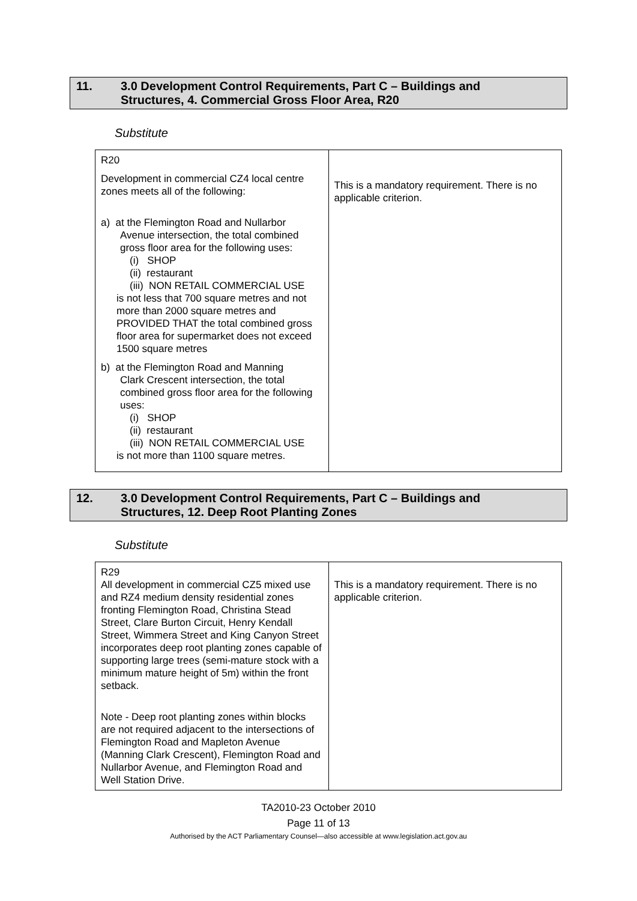11. 3.0 Development Control Requirements, Part C – Buildings and
Structures, 4. Commercial Gross Floor Area, R20
Substitute
| R20 Development in commercial CZ4 local centre zones meets all of the following: a) at the Flemington Road and Nullarbor Avenue intersection, the total combined gross floor area for the following uses: (i) SHOP (ii) restaurant (iii) NON RETAIL COMMERCIAL USE is not less that 700 square metres and not more than 2000 square metres and PROVIDED THAT the total combined gross floor area for supermarket does not exceed 1500 square metres b) at the Flemington Road and Manning Clark Crescent intersection, the total combined gross floor area for the following uses: (i) SHOP (ii) restaurant (iii) NON RETAIL COMMERCIAL USE is not more than 1100 square metres. | This is a mandatory requirement. There is no applicable criterion. |
12. 3.0 Development Control Requirements, Part C – Buildings and
Structures, 12. Deep Root Planting Zones
Substitute
| R29 All development in commercial CZ5 mixed use and RZ4 medium density residential zones fronting Flemington Road, Christina Stead Street, Clare Burton Circuit, Henry Kendall Street, Wimmera Street and King Canyon Street incorporates deep root planting zones capable of supporting large trees (semi-mature stock with a minimum mature height of 5m) within the front setback. Note - Deep root planting zones within blocks are not required adjacent to the intersections of Flemington Road and Mapleton Avenue (Manning Clark Crescent), Flemington Road and Nullarbor Avenue, and Flemington Road and Well Station Drive. | This is a mandatory requirement. There is no applicable criterion. |
TA2010-23 October 2010
Page 11 of 13
Authorised by the ACT Parliamentary Counsel—also accessible at www.legislation.act.gov.au